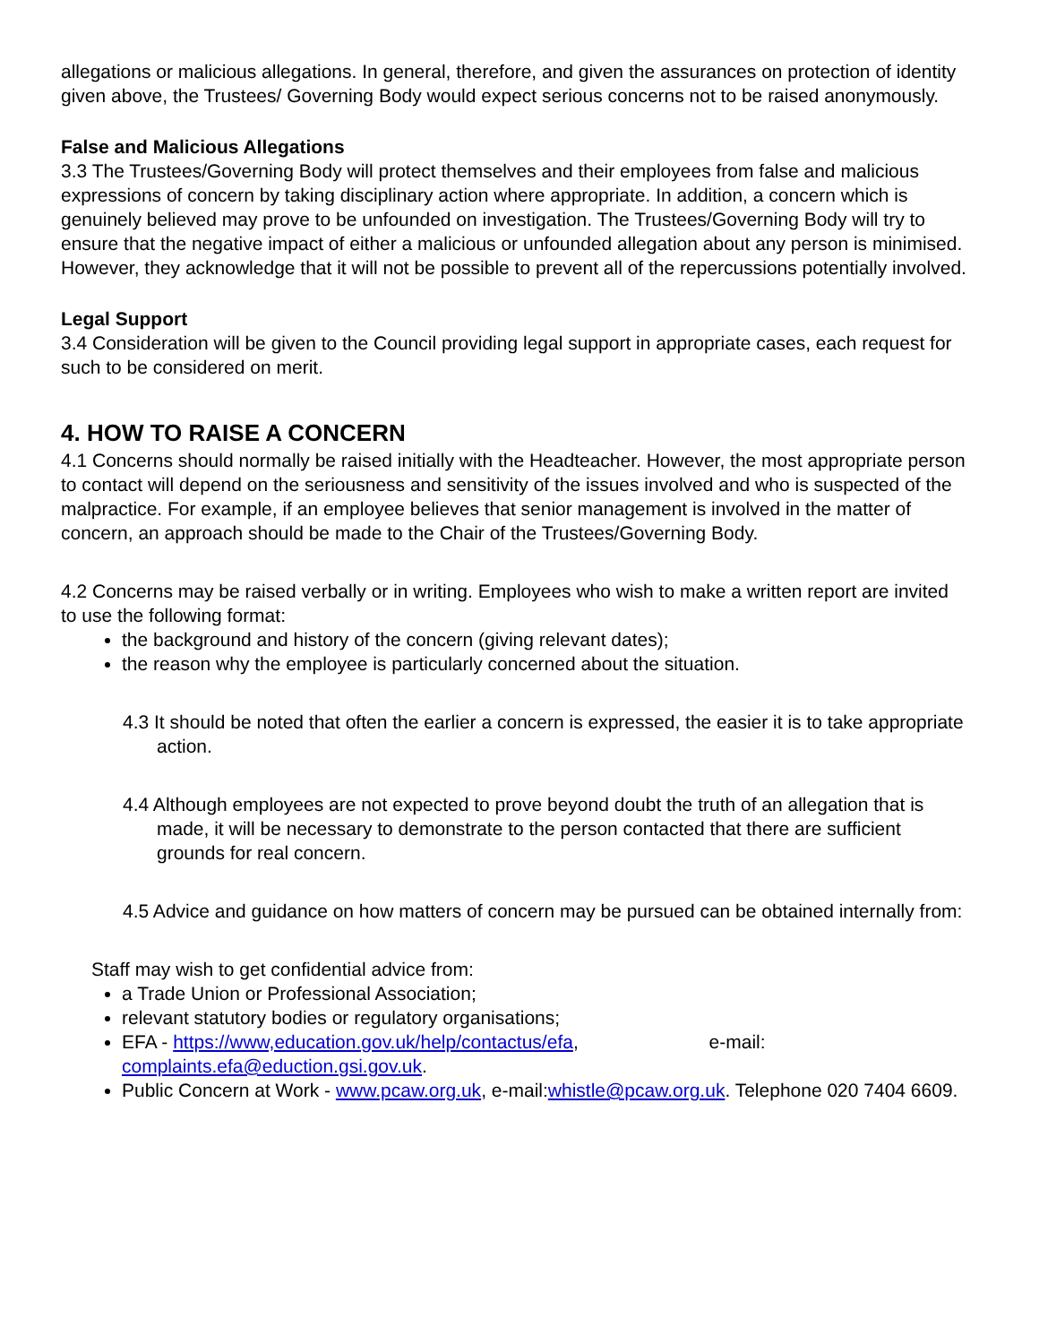allegations or malicious allegations. In general, therefore, and given the assurances on protection of identity given above, the Trustees/ Governing Body would expect serious concerns not to be raised anonymously.
False and Malicious Allegations
3.3 The Trustees/Governing Body will protect themselves and their employees from false and malicious expressions of concern by taking disciplinary action where appropriate. In addition, a concern which is genuinely believed may prove to be unfounded on investigation. The Trustees/Governing Body will try to ensure that the negative impact of either a malicious or unfounded allegation about any person is minimised. However, they acknowledge that it will not be possible to prevent all of the repercussions potentially involved.
Legal Support
3.4 Consideration will be given to the Council providing legal support in appropriate cases, each request for such to be considered on merit.
4. HOW TO RAISE A CONCERN
4.1 Concerns should normally be raised initially with the Headteacher. However, the most appropriate person to contact will depend on the seriousness and sensitivity of the issues involved and who is suspected of the malpractice. For example, if an employee believes that senior management is involved in the matter of concern, an approach should be made to the Chair of the Trustees/Governing Body.
4.2 Concerns may be raised verbally or in writing. Employees who wish to make a written report are invited to use the following format:
the background and history of the concern (giving relevant dates);
the reason why the employee is particularly concerned about the situation.
4.3 It should be noted that often the earlier a concern is expressed, the easier it is to take appropriate action.
4.4 Although employees are not expected to prove beyond doubt the truth of an allegation that is made, it will be necessary to demonstrate to the person contacted that there are sufficient grounds for real concern.
4.5 Advice and guidance on how matters of concern may be pursued can be obtained internally from:
Staff may wish to get confidential advice from:
a Trade Union or Professional Association;
relevant statutory bodies or regulatory organisations;
EFA - https://www,education.gov.uk/help/contactus/efa, e-mail: complaints.efa@eduction.gsi.gov.uk.
Public Concern at Work - www.pcaw.org.uk, e-mail:whistle@pcaw.org.uk. Telephone 020 7404 6609.